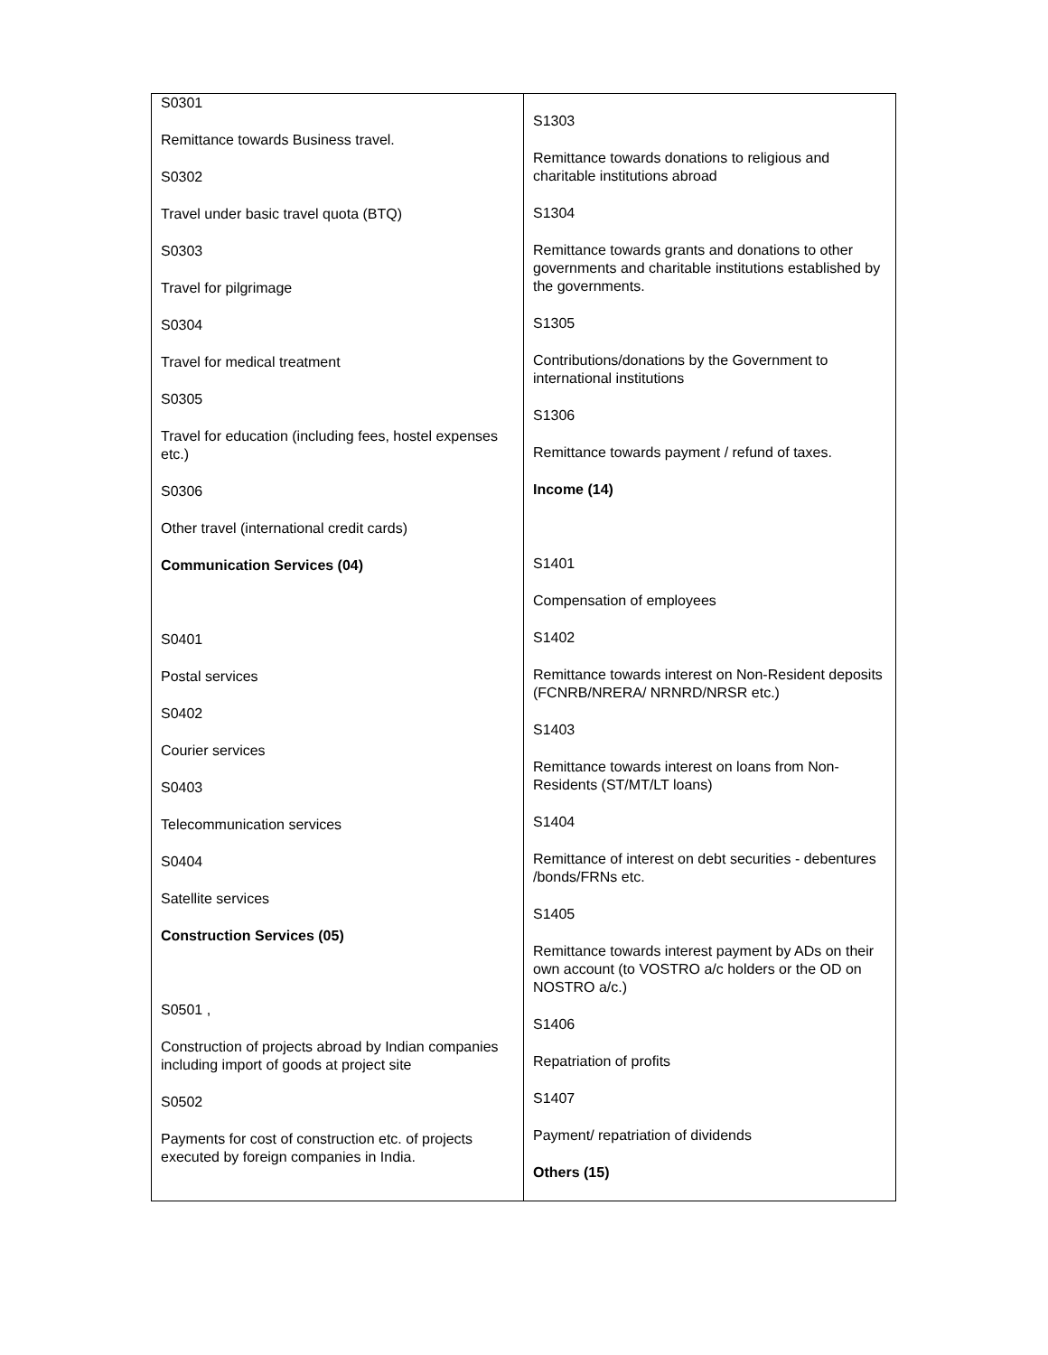| S0301 Remittance towards Business travel. S0302 Travel under basic travel quota (BTQ) S0303 Travel for pilgrimage S0304 Travel for medical treatment S0305 Travel for education (including fees, hostel expenses etc.) S0306 Other travel (international credit cards) Communication Services (04) S0401 Postal services S0402 Courier services S0403 Telecommunication services S0404 Satellite services Construction Services (05) S0501 , Construction of projects abroad by Indian companies including import of goods at project site S0502 Payments for cost of construction etc. of projects executed by foreign companies in India. | S1303 Remittance towards donations to religious and charitable institutions abroad S1304 Remittance towards grants and donations to other governments and charitable institutions established by the governments. S1305 Contributions/donations by the Government to international institutions S1306 Remittance towards payment / refund of taxes. Income (14) S1401 Compensation of employees S1402 Remittance towards interest on Non-Resident deposits (FCNRB/NRERA/ NRNRD/NRSR etc.) S1403 Remittance towards interest on loans from Non-Residents (ST/MT/LT loans) S1404 Remittance of interest on debt securities - debentures /bonds/FRNs etc. S1405 Remittance towards interest payment by ADs on their own account (to VOSTRO a/c holders or the OD on NOSTRO a/c.) S1406 Repatriation of profits S1407 Payment/ repatriation of dividends Others (15) |